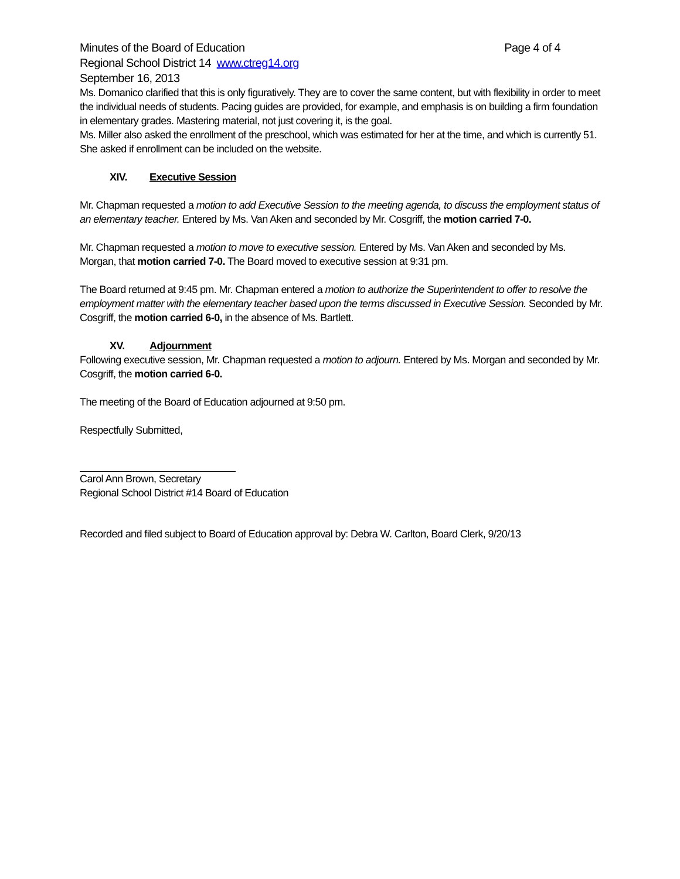Minutes of the Board of Education Page 4 of 4
Regional School District 14 www.ctreg14.org
September 16, 2013
Ms. Domanico clarified that this is only figuratively. They are to cover the same content, but with flexibility in order to meet the individual needs of students. Pacing guides are provided, for example, and emphasis is on building a firm foundation in elementary grades. Mastering material, not just covering it, is the goal.
Ms. Miller also asked the enrollment of the preschool, which was estimated for her at the time, and which is currently 51. She asked if enrollment can be included on the website.
XIV. Executive Session
Mr. Chapman requested a motion to add Executive Session to the meeting agenda, to discuss the employment status of an elementary teacher. Entered by Ms. Van Aken and seconded by Mr. Cosgriff, the motion carried 7-0.
Mr. Chapman requested a motion to move to executive session. Entered by Ms. Van Aken and seconded by Ms. Morgan, that motion carried 7-0. The Board moved to executive session at 9:31 pm.
The Board returned at 9:45 pm. Mr. Chapman entered a motion to authorize the Superintendent to offer to resolve the employment matter with the elementary teacher based upon the terms discussed in Executive Session. Seconded by Mr. Cosgriff, the motion carried 6-0, in the absence of Ms. Bartlett.
XV. Adjournment
Following executive session, Mr. Chapman requested a motion to adjourn. Entered by Ms. Morgan and seconded by Mr. Cosgriff, the motion carried 6-0.
The meeting of the Board of Education adjourned at 9:50 pm.
Respectfully Submitted,
Carol Ann Brown, Secretary
Regional School District #14 Board of Education
Recorded and filed subject to Board of Education approval by: Debra W. Carlton, Board Clerk, 9/20/13